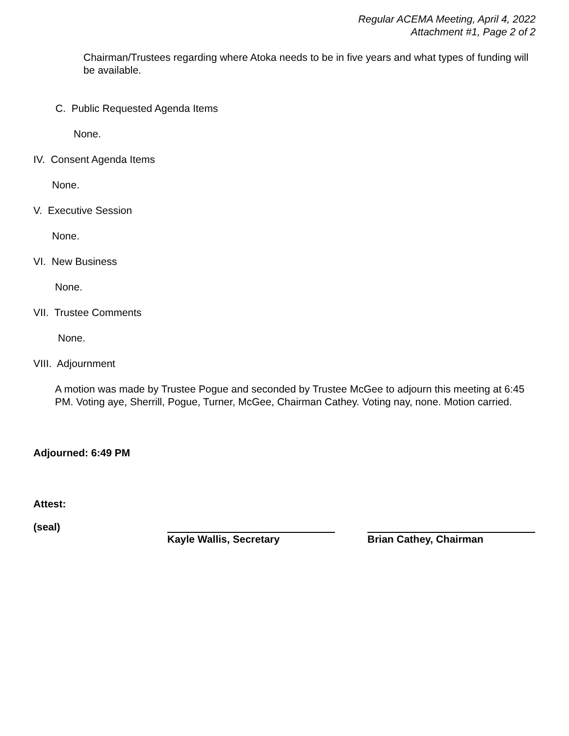Regular ACEMA Meeting, April 4, 2022
Attachment #1, Page 2 of 2
Chairman/Trustees regarding where Atoka needs to be in five years and what types of funding will be available.
C. Public Requested Agenda Items
None.
IV. Consent Agenda Items
None.
V. Executive Session
None.
VI. New Business
None.
VII. Trustee Comments
None.
VIII. Adjournment
A motion was made by Trustee Pogue and seconded by Trustee McGee to adjourn this meeting at 6:45 PM. Voting aye, Sherrill, Pogue, Turner, McGee, Chairman Cathey. Voting nay, none. Motion carried.
Adjourned: 6:49 PM
Attest:
(seal)
Kayle Wallis, Secretary Brian Cathey, Chairman